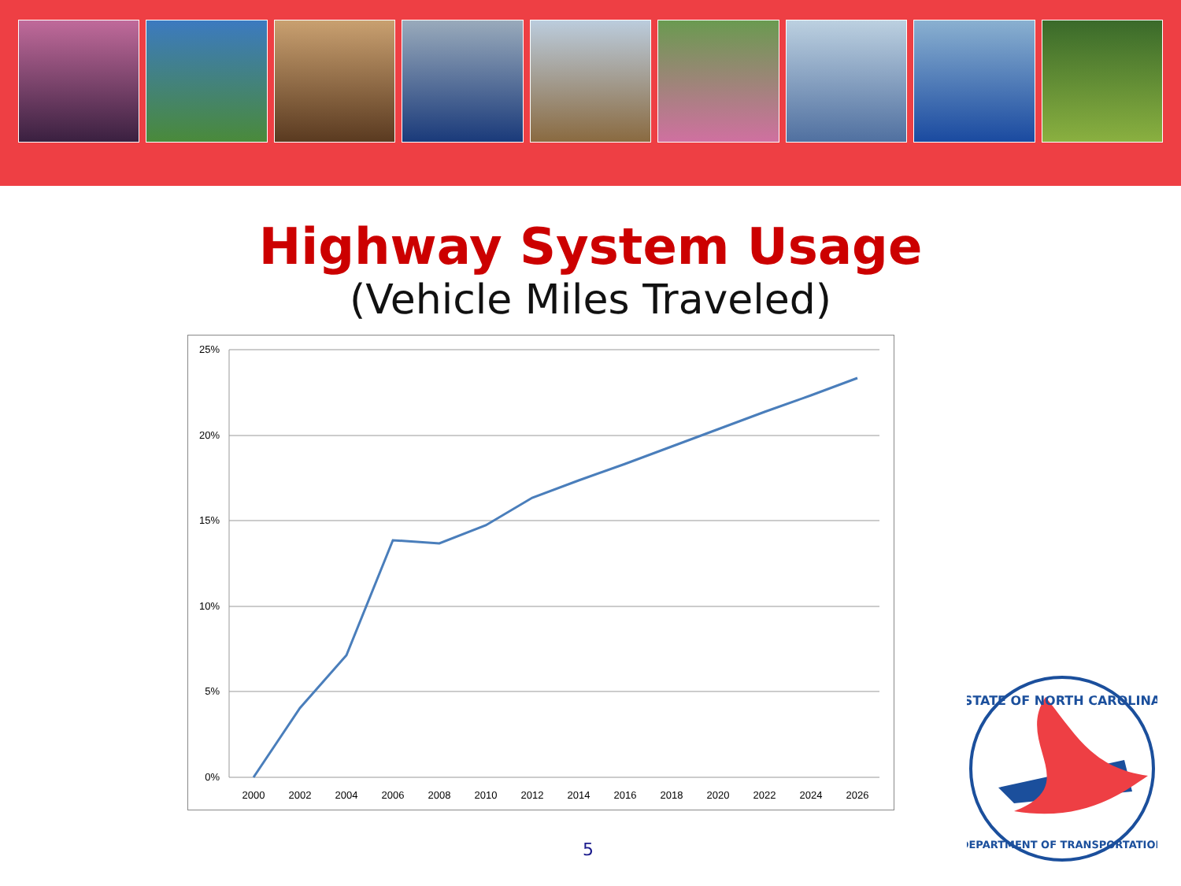Highway System Usage
(Vehicle Miles Traveled)
25%
20%
15%
10%
5%
0%
2000
2002
2004
2006
2008
2010
2012
2014
2016
2018
2020
2022
2024
2026
5
STATE OF NORTH CAROLINA
DEPARTMENT OF TRANSPORTATION